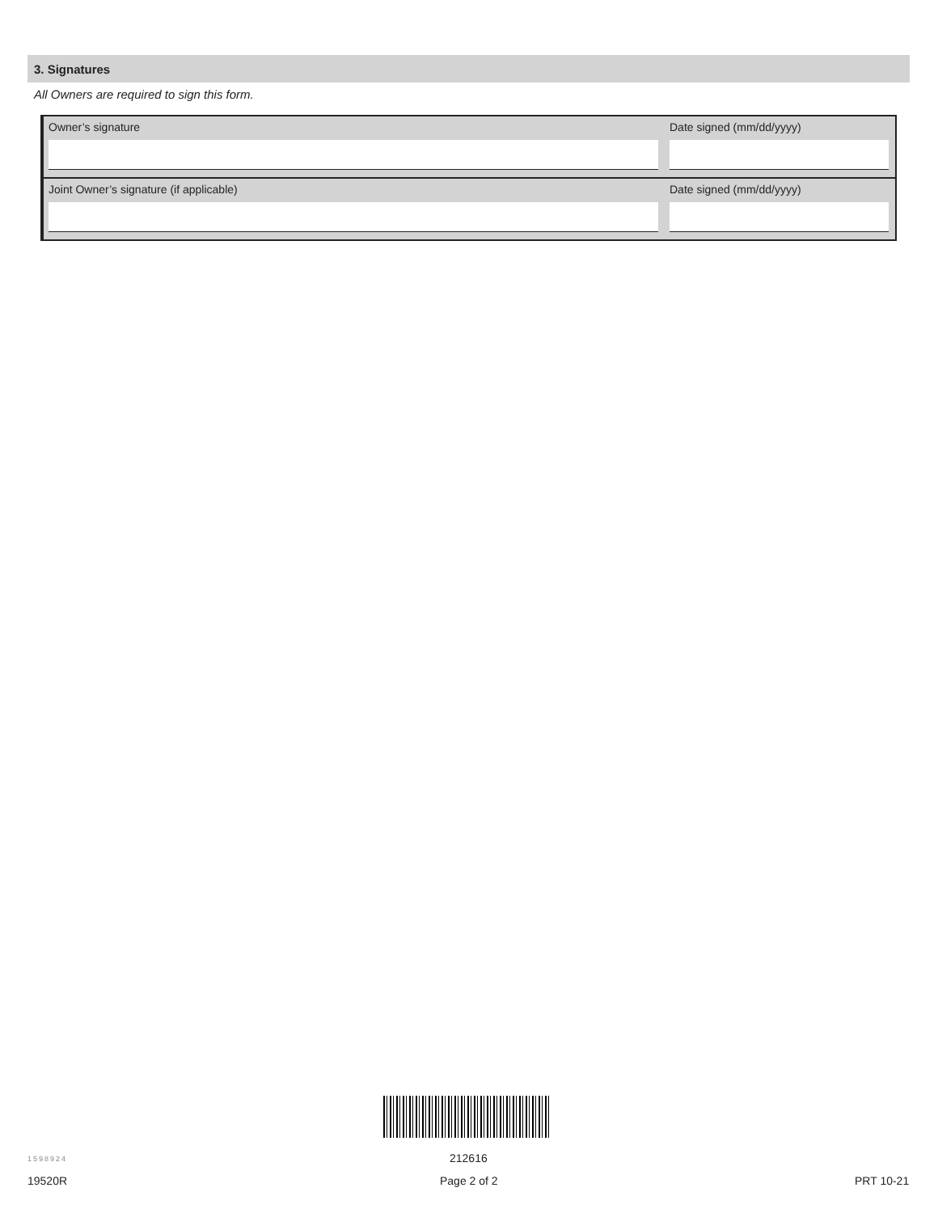3. Signatures
All Owners are required to sign this form.
Owner’s signature Date signed (mm/dd/yyyy)
Joint Owner’s signature (if applicable) Date signed (mm/dd/yyyy)
1598924 212616
19520R Page 2 of 2 PRT 10-21